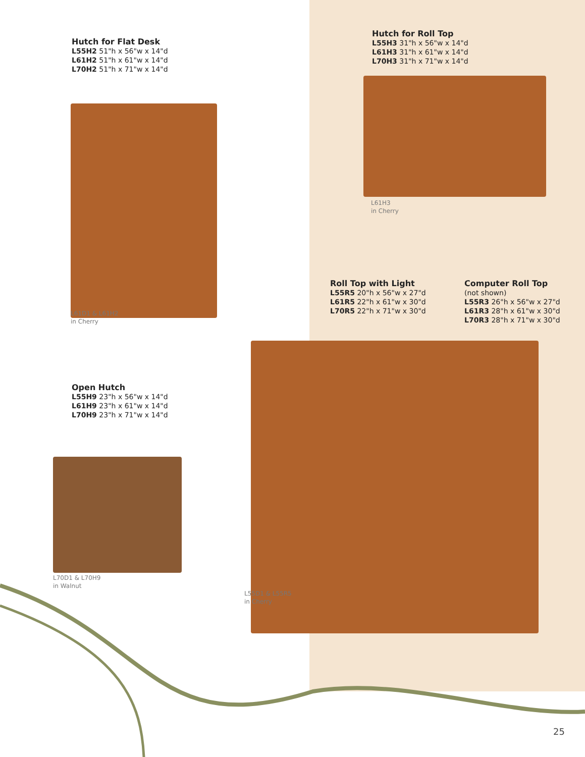Hutch for Flat Desk
L55H2 51"h x 56"w x 14"d
L61H2 51"h x 61"w x 14"d
L70H2 51"h x 71"w x 14"d
L61D1 & L61H2
in Cherry
Hutch for Roll Top
L55H3 31"h x 56"w x 14"d
L61H3 31"h x 61"w x 14"d
L70H3 31"h x 71"w x 14"d
L61H3
in Cherry
Roll Top with Light
L55R5 20"h x 56"w x 27"d
L61R5 22"h x 61"w x 30"d
L70R5 22"h x 71"w x 30"d
Computer Roll Top
(not shown)
L55R3 26"h x 56"w x 27"d
L61R3 28"h x 61"w x 30"d
L70R3 28"h x 71"w x 30"d
Open Hutch
L55H9 23"h x 56"w x 14"d
L61H9 23"h x 61"w x 14"d
L70H9 23"h x 71"w x 14"d
L70D1 & L70H9
in Walnut
L55D1 & L55R5
in Cherry
25